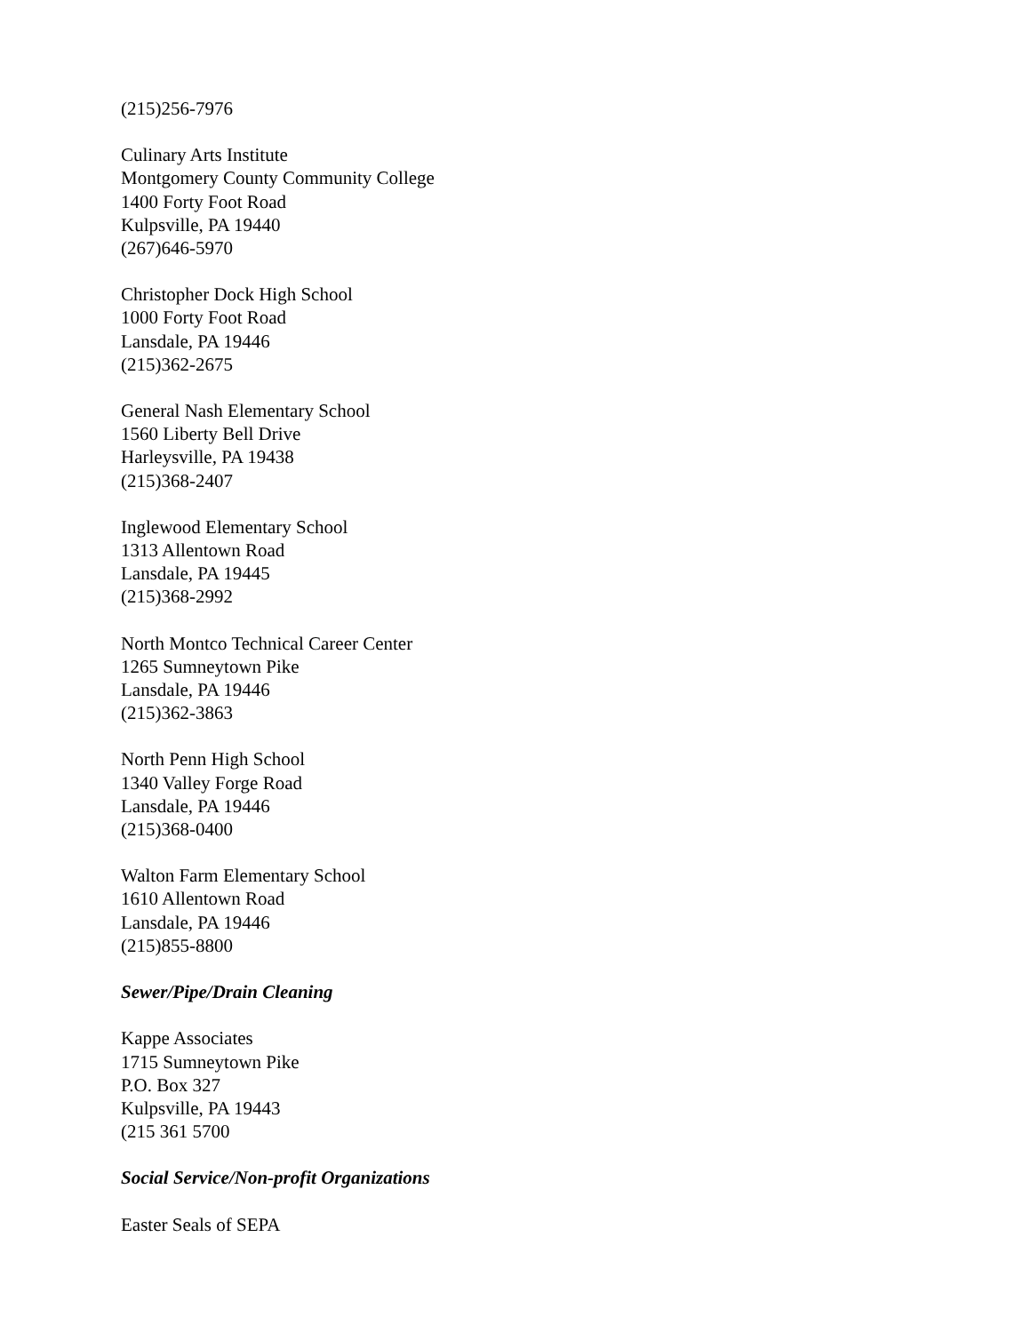(215)256-7976
Culinary Arts Institute
Montgomery County Community College
1400 Forty Foot Road
Kulpsville, PA 19440
(267)646-5970
Christopher Dock High School
1000 Forty Foot Road
Lansdale, PA 19446
(215)362-2675
General Nash Elementary School
1560 Liberty Bell Drive
Harleysville, PA 19438
(215)368-2407
Inglewood Elementary School
1313 Allentown Road
Lansdale, PA 19445
(215)368-2992
North Montco Technical Career Center
1265 Sumneytown Pike
Lansdale, PA 19446
(215)362-3863
North Penn High School
1340 Valley Forge Road
Lansdale, PA 19446
(215)368-0400
Walton Farm Elementary School
1610 Allentown Road
Lansdale, PA 19446
(215)855-8800
Sewer/Pipe/Drain Cleaning
Kappe Associates
1715 Sumneytown Pike
P.O. Box 327
Kulpsville, PA 19443
(215 361 5700
Social Service/Non-profit Organizations
Easter Seals of SEPA